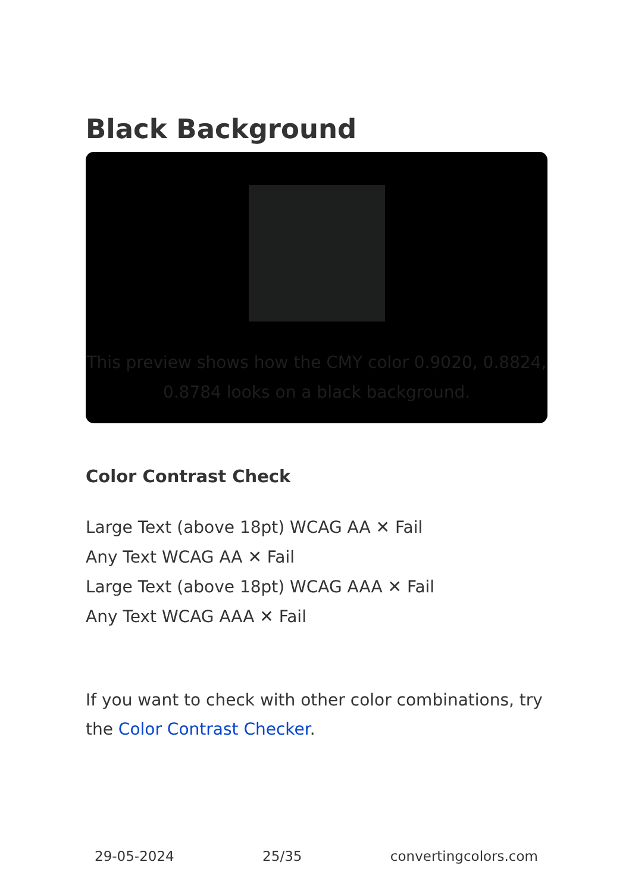Black Background
This preview shows how the CMY color 0.9020, 0.8824, 0.8784 looks on a black background.
Color Contrast Check
Large Text (above 18pt) WCAG AA ✕ Fail
Any Text WCAG AA ✕ Fail
Large Text (above 18pt) WCAG AAA ✕ Fail
Any Text WCAG AAA ✕ Fail
If you want to check with other color combinations, try the Color Contrast Checker.
29-05-2024 25/35 convertingcolors.com